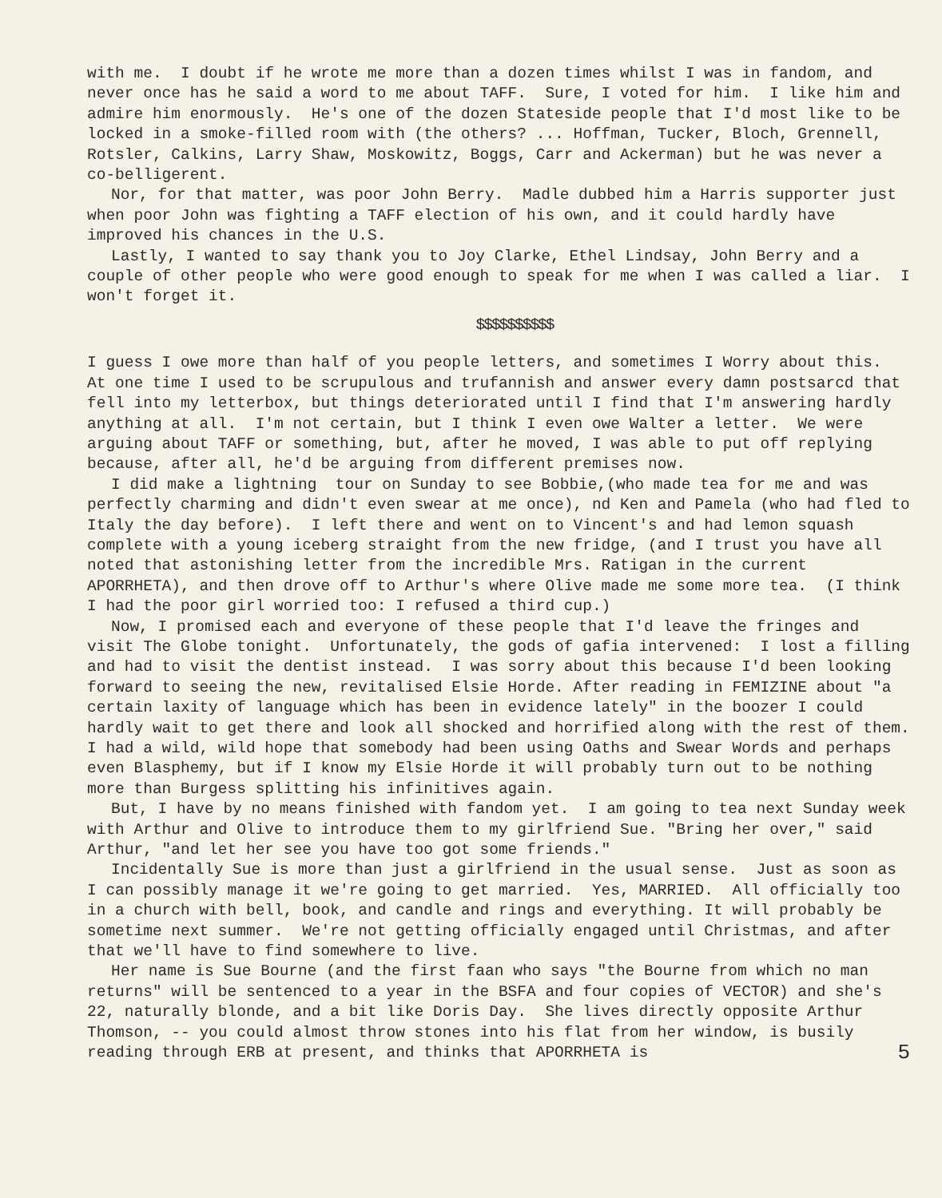with me. I doubt if he wrote me more than a dozen times whilst I was in fandom, and never once has he said a word to me about TAFF. Sure, I voted for him. I like him and admire him enormously. He's one of the dozen Stateside people that I'd most like to be locked in a smoke-filled room with (the others? ... Hoffman, Tucker, Bloch, Grennell, Rotsler, Calkins, Larry Shaw, Moskowitz, Boggs, Carr and Ackerman) but he was never a co-belligerent.
Nor, for that matter, was poor John Berry. Madle dubbed him a Harris supporter just when poor John was fighting a TAFF election of his own, and it could hardly have improved his chances in the U.S.
Lastly, I wanted to say thank you to Joy Clarke, Ethel Lindsay, John Berry and a couple of other people who were good enough to speak for me when I was called a liar. I won't forget it.
$$$$$$$$$$
I guess I owe more than half of you people letters, and sometimes I Worry about this. At one time I used to be scrupulous and trufannish and answer every damn postsarcd that fell into my letterbox, but things deteriorated until I find that I'm answering hardly anything at all. I'm not certain, but I think I even owe Walter a letter. We were arguing about TAFF or something, but, after he moved, I was able to put off replying because, after all, he'd be arguing from different premises now.
I did make a lightning tour on Sunday to see Bobbie,(who made tea for me and was perfectly charming and didn't even swear at me once), nd Ken and Pamela (who had fled to Italy the day before). I left there and went on to Vincent's and had lemon squash complete with a young iceberg straight from the new fridge, (and I trust you have all noted that astonishing letter from the incredible Mrs. Ratigan in the current APORRHETA), and then drove off to Arthur's where Olive made me some more tea. (I think I had the poor girl worried too: I refused a third cup.)
Now, I promised each and everyone of these people that I'd leave the fringes and visit The Globe tonight. Unfortunately, the gods of gafia intervened: I lost a filling and had to visit the dentist instead. I was sorry about this because I'd been looking forward to seeing the new, revitalised Elsie Horde. After reading in FEMIZINE about "a certain laxity of language which has been in evidence lately" in the boozer I could hardly wait to get there and look all shocked and horrified along with the rest of them. I had a wild, wild hope that somebody had been using Oaths and Swear Words and perhaps even Blasphemy, but if I know my Elsie Horde it will probably turn out to be nothing more than Burgess splitting his infinitives again.
But, I have by no means finished with fandom yet. I am going to tea next Sunday week with Arthur and Olive to introduce them to my girlfriend Sue. "Bring her over," said Arthur, "and let her see you have too got some friends."
Incidentally Sue is more than just a girlfriend in the usual sense. Just as soon as I can possibly manage it we're going to get married. Yes, MARRIED. All officially too in a church with bell, book, and candle and rings and everything. It will probably be sometime next summer. We're not getting officially engaged until Christmas, and after that we'll have to find somewhere to live.
Her name is Sue Bourne (and the first faan who says "the Bourne from which no man returns" will be sentenced to a year in the BSFA and four copies of VECTOR) and she's 22, naturally blonde, and a bit like Doris Day. She lives directly opposite Arthur Thomson, -- you could almost throw stones into his flat from her window, is busily reading through ERB at present, and thinks that APORRHETA is 5